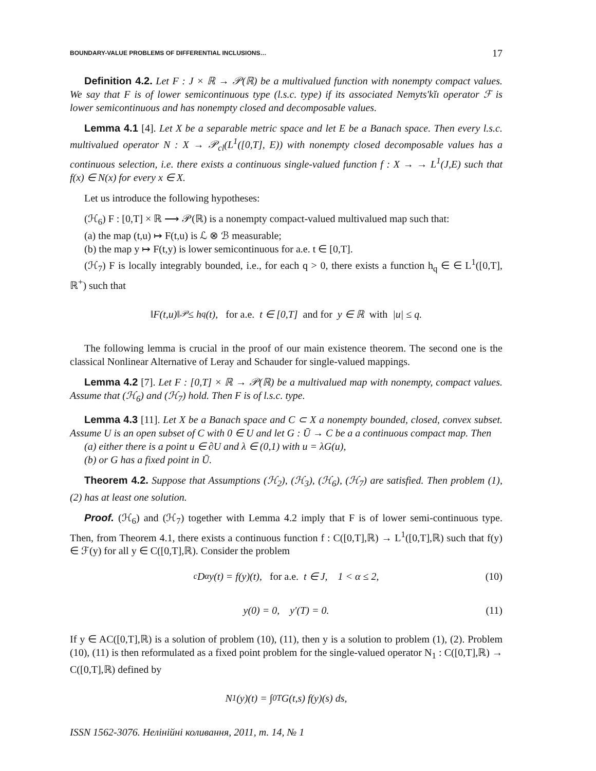BOUNDARY-VALUE PROBLEMS OF DIFFERENTIAL INCLUSIONS… 17
Definition 4.2. Let F : J × ℝ → 𝒫(ℝ) be a multivalued function with nonempty compact values. We say that F is of lower semicontinuous type (l.s.c. type) if its associated Nemyts'kĭı operator ℱ is lower semicontinuous and has nonempty closed and decomposable values.
Lemma 4.1 [4]. Let X be a separable metric space and let E be a Banach space. Then every l.s.c. multivalued operator N : X → 𝒫<sub>cl</sub>(L<sup>1</sup>([0,T], E)) with nonempty closed decomposable values has a continuous selection, i.e. there exists a continuous single-valued function f : X → → L<sup>1</sup>(J,E) such that f(x) ∈ N(x) for every x ∈ X.
Let us introduce the following hypotheses:
(ℋ<sub>6</sub>) F : [0,T] × ℝ ⟶ 𝒫(ℝ) is a nonempty compact-valued multivalued map such that:
(a) the map (t,u) ↦ F(t,u) is ℒ ⊗ ℬ measurable;
(b) the map y ↦ F(t,y) is lower semicontinuous for a.e. t ∈ [0,T].
(ℋ<sub>7</sub>) F is locally integrably bounded, i.e., for each q > 0, there exists a function h<sub>q</sub> ∈ ∈ L<sup>1</sup>([0,T], ℝ<sup>+</sup>) such that
‖F(t,u)‖<sub>𝒫</sub> ≤ h<sub>q</sub>(t), for a.e. t ∈ [0,T] and for y ∈ ℝ with |u| ≤ q.
The following lemma is crucial in the proof of our main existence theorem. The second one is the classical Nonlinear Alternative of Leray and Schauder for single-valued mappings.
Lemma 4.2 [7]. Let F : [0,T] × ℝ → 𝒫(ℝ) be a multivalued map with nonempty, compact values. Assume that (ℋ<sub>6</sub>) and (ℋ<sub>7</sub>) hold. Then F is of l.s.c. type.
Lemma 4.3 [11]. Let X be a Banach space and C ⊂ X a nonempty bounded, closed, convex subset. Assume U is an open subset of C with 0 ∈ U and let G : Ū → C be a a continuous compact map. Then
(a) either there is a point u ∈ ∂U and λ ∈ (0,1) with u = λG(u),
(b) or G has a fixed point in Ū.
Theorem 4.2. Suppose that Assumptions (ℋ<sub>2</sub>), (ℋ<sub>3</sub>), (ℋ<sub>6</sub>), (ℋ<sub>7</sub>) are satisfied. Then problem (1), (2) has at least one solution.
Proof. (ℋ<sub>6</sub>) and (ℋ<sub>7</sub>) together with Lemma 4.2 imply that F is of lower semi-continuous type. Then, from Theorem 4.1, there exists a continuous function f : C([0,T],ℝ) → L<sup>1</sup>([0,T],ℝ) such that f(y) ∈ ℱ(y) for all y ∈ C([0,T],ℝ). Consider the problem
<sup>c</sup> D<sup>α</sup>y(t) = f(y)(t), for a.e. t ∈ J, 1 < α ≤ 2, (10)
y(0) = 0, y′(T) = 0. (11)
If y ∈ AC([0,T],ℝ) is a solution of problem (10), (11), then y is a solution to problem (1), (2). Problem (10), (11) is then reformulated as a fixed point problem for the single-valued operator N<sub>1</sub> : C([0,T],ℝ) → C([0,T],ℝ) defined by
N<sub>1</sub>(y)(t) = ∫<sub>0</sub><sup>T</sup> G(t,s) f(y)(s) ds,
ISSN 1562-3076. Нелінійні коливання, 2011, т. 14, № 1